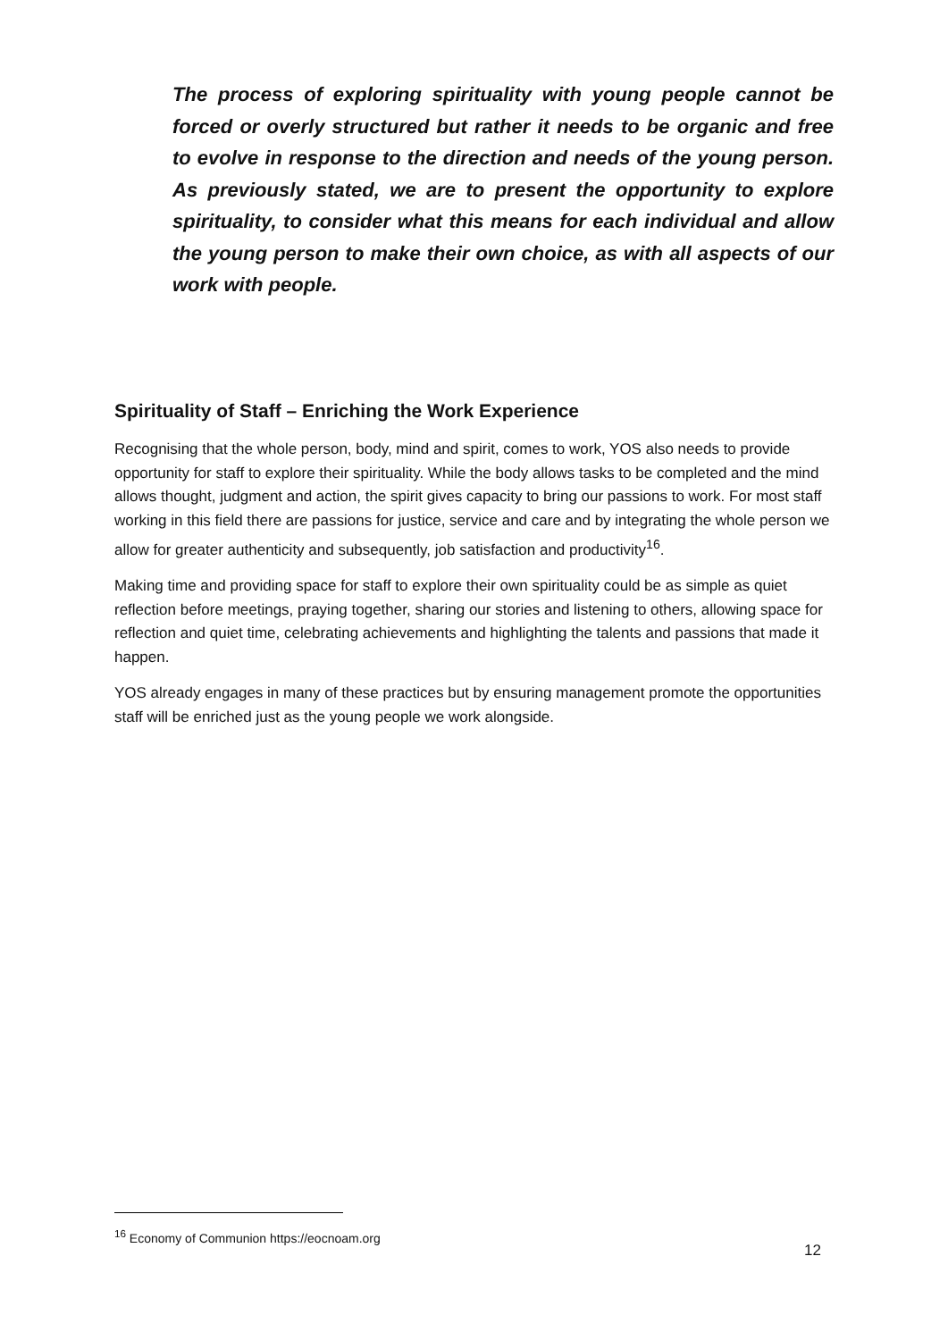The process of exploring spirituality with young people cannot be forced or overly structured but rather it needs to be organic and free to evolve in response to the direction and needs of the young person. As previously stated, we are to present the opportunity to explore spirituality, to consider what this means for each individual and allow the young person to make their own choice, as with all aspects of our work with people.
Spirituality of Staff – Enriching the Work Experience
Recognising that the whole person, body, mind and spirit, comes to work, YOS also needs to provide opportunity for staff to explore their spirituality. While the body allows tasks to be completed and the mind allows thought, judgment and action, the spirit gives capacity to bring our passions to work. For most staff working in this field there are passions for justice, service and care and by integrating the whole person we allow for greater authenticity and subsequently, job satisfaction and productivity<sup>16</sup>.
Making time and providing space for staff to explore their own spirituality could be as simple as quiet reflection before meetings, praying together, sharing our stories and listening to others, allowing space for reflection and quiet time, celebrating achievements and highlighting the talents and passions that made it happen.
YOS already engages in many of these practices but by ensuring management promote the opportunities staff will be enriched just as the young people we work alongside.
<sup>16</sup> Economy of Communion https://eocnoam.org
12